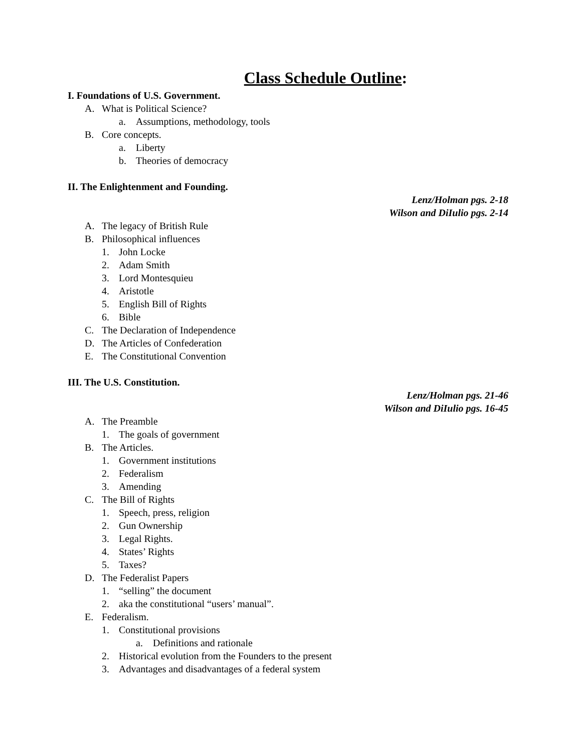Class Schedule Outline:
I. Foundations of U.S. Government.
A. What is Political Science?
a. Assumptions, methodology, tools
B. Core concepts.
a. Liberty
b. Theories of democracy
II. The Enlightenment and Founding.
Lenz/Holman pgs. 2-18
Wilson and DiIulio pgs. 2-14
A. The legacy of British Rule
B. Philosophical influences
1. John Locke
2. Adam Smith
3. Lord Montesquieu
4. Aristotle
5. English Bill of Rights
6. Bible
C. The Declaration of Independence
D. The Articles of Confederation
E. The Constitutional Convention
III. The U.S. Constitution.
Lenz/Holman pgs. 21-46
Wilson and DiIulio pgs. 16-45
A. The Preamble
1. The goals of government
B. The Articles.
1. Government institutions
2. Federalism
3. Amending
C. The Bill of Rights
1. Speech, press, religion
2. Gun Ownership
3. Legal Rights.
4. States’ Rights
5. Taxes?
D. The Federalist Papers
1. “selling” the document
2. aka the constitutional “users’ manual”.
E. Federalism.
1. Constitutional provisions
a. Definitions and rationale
2. Historical evolution from the Founders to the present
3. Advantages and disadvantages of a federal system